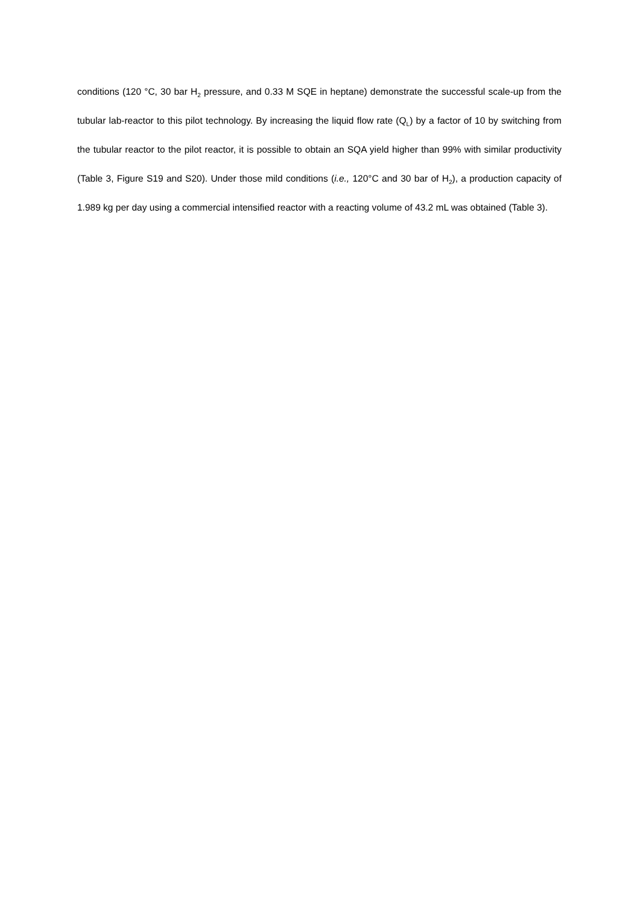conditions (120 °C, 30 bar H<sub>2</sub> pressure, and 0.33 M SQE in heptane) demonstrate the successful scale-up from the tubular lab-reactor to this pilot technology. By increasing the liquid flow rate (Q<sub>L</sub>) by a factor of 10 by switching from the tubular reactor to the pilot reactor, it is possible to obtain an SQA yield higher than 99% with similar productivity (Table 3, Figure S19 and S20). Under those mild conditions (i.e., 120°C and 30 bar of H<sub>2</sub>), a production capacity of 1.989 kg per day using a commercial intensified reactor with a reacting volume of 43.2 mL was obtained (Table 3).